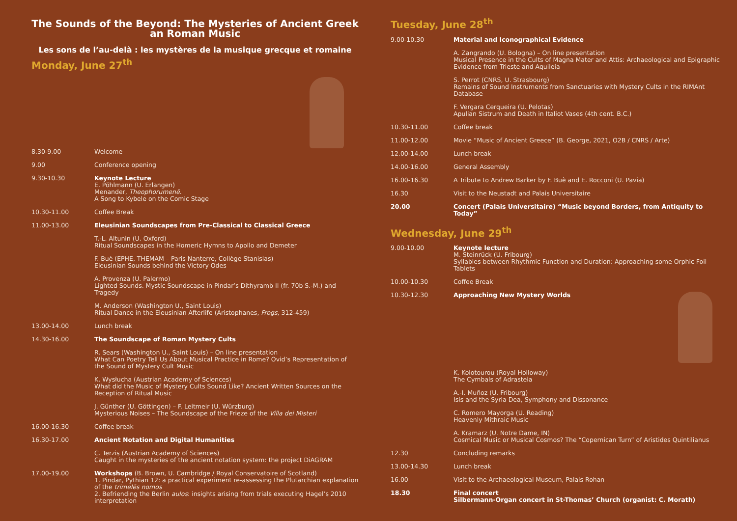The Sounds of the Beyond: The Mysteries of Ancient Greek an Roman Music
Les sons de l’au-delà : les mystères de la musique grecque et romaine
Monday, June 27<sup>th</sup>
| 8.30-9.00 | Welcome |
| 9.00 | Conference opening |
| 9.30-10.30 | Keynote Lecture E. Pöhlmann (U. Erlangen) Menander, Theophorumenē . A Song to Kybele on the Comic Stage |
| 10.30-11.00 | Coffee Break |
| 11.00-13.00 | Eleusinian Soundscapes from Pre-Classical to Classical Greece |
| | T.-L. Altunin (U. Oxford) Ritual Soundscapes in the Homeric Hymns to Apollo and Demeter |
| | F. Buè (EPHE, THEMAM – Paris Nanterre, Collège Stanislas) Eleusinian Sounds behind the Victory Odes |
| | A. Provenza (U. Palermo) Lighted Sounds. Mystic Soundscape in Pindar’s Dithyramb II (fr. 70b S.-M.) and Tragedy |
| | M. Anderson (Washington U., Saint Louis) Ritual Dance in the Eleusinian Afterlife (Aristophanes, Frogs , 312-459) |
| 13.00-14.00 | Lunch break |
| 14.30-16.00 | The Soundscape of Roman Mystery Cults |
| | R. Sears (Washington U., Saint Louis) – On line presentation What Can Poetry Tell Us About Musical Practice in Rome? Ovid’s Representation of the Sound of Mystery Cult Music |
| | K. Wysłucha (Austrian Academy of Sciences) What did the Music of Mystery Cults Sound Like? Ancient Written Sources on the Reception of Ritual Music |
| | J. Günther (U. Göttingen) – F. Leitmeir (U. Würzburg) Mysterious Noises – The Soundscape of the Frieze of the Villa dei Misteri |
| 16.00-16.30 | Coffee break |
| 16.30-17.00 | Ancient Notation and Digital Humanities |
| | C. Terzis (Austrian Academy of Sciences) Caught in the mysteries of the ancient notation system: the project DiAGRAM |
| 17.00-19.00 | Workshops (B. Brown, U. Cambridge / Royal Conservatoire of Scotland) 1. Pindar, Pythian 12: a practical experiment re-assessing the Plutarchian explanation of the trimelēs nomos 2. Befriending the Berlin aulos : insights arising from trials executing Hagel’s 2010 interpretation |
Tuesday, June 28<sup>th</sup>
| 9.00-10.30 | Material and Iconographical Evidence |
| | A. Zangrando (U. Bologna) – On line presentation Musical Presence in the Cults of Magna Mater and Attis: Archaeological and Epigraphic Evidence from Trieste and Aquileia |
| | S. Perrot (CNRS, U. Strasbourg) Remains of Sound Instruments from Sanctuaries with Mystery Cults in the RIMAnt Database |
| | F. Vergara Cerqueira (U. Pelotas) Apulian Sistrum and Death in Italiot Vases (4th cent. B.C.) |
| 10.30-11.00 | Coffee break |
| 11.00-12.00 | Movie “Music of Ancient Greece” (B. George, 2021, O2B / CNRS / Arte) |
| 12.00-14.00 | Lunch break |
| 14.00-16.00 | General Assembly |
| 16.00-16.30 | A Tribute to Andrew Barker by F. Buè and E. Rocconi (U. Pavia) |
| 16.30 | Visit to the Neustadt and Palais Universitaire |
| 20.00 | Concert (Palais Universitaire) “Music beyond Borders, from Antiquity to Today” |
Wednesday, June 29<sup>th</sup>
| 9.00-10.00 | Keynote lecture M. Steinrück (U. Fribourg) Syllables between Rhythmic Function and Duration: Approaching some Orphic Foil Tablets |
| 10.00-10.30 | Coffee Break |
| 10.30-12.30 | Approaching New Mystery Worlds |
| | K. Kolotourou (Royal Holloway) The Cymbals of Adrasteia |
| | A.-I. Muñoz (U. Fribourg) Isis and the Syria Dea, Symphony and Dissonance |
| | C. Romero Mayorga (U. Reading) Heavenly Mithraic Music |
| | A. Kramarz (U. Notre Dame, IN) Cosmical Music or Musical Cosmos? The “Copernican Turn” of Aristides Quintilianus |
| 12.30 | Concluding remarks |
| 13.00-14.30 | Lunch break |
| 16.00 | Visit to the Archaeological Museum, Palais Rohan |
| 18.30 | Final concert Silbermann-Organ concert in St-Thomas’ Church (organist: C. Morath) |